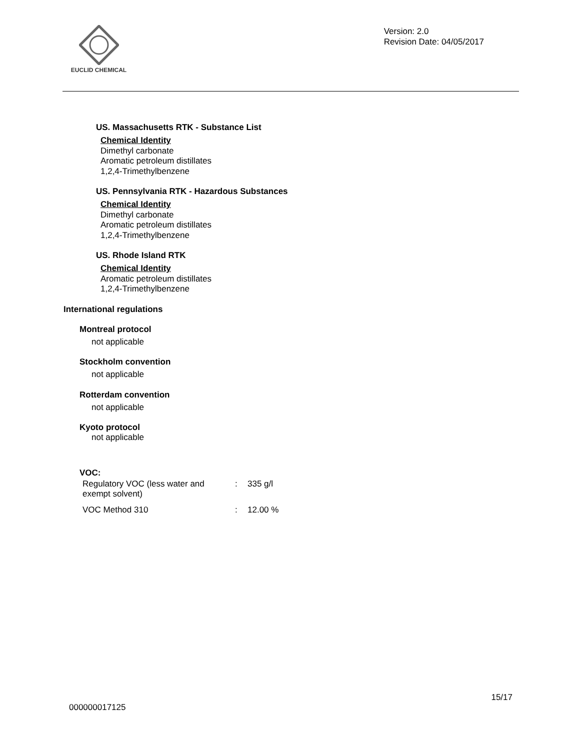EUCLID CHEMICAL
Version: 2.0
Revision Date: 04/05/2017
US. Massachusetts RTK - Substance List
Chemical Identity
Dimethyl carbonate
Aromatic petroleum distillates
1,2,4-Trimethylbenzene
US. Pennsylvania RTK - Hazardous Substances
Chemical Identity
Dimethyl carbonate
Aromatic petroleum distillates
1,2,4-Trimethylbenzene
US. Rhode Island RTK
Chemical Identity
Aromatic petroleum distillates
1,2,4-Trimethylbenzene
International regulations
Montreal protocol
not applicable
Stockholm convention
not applicable
Rotterdam convention
not applicable
Kyoto protocol
not applicable
VOC:
| Regulatory VOC (less water and exempt solvent) | : | 335 g/l |
| VOC Method 310 | : | 12.00 % |
15/17
000000017125